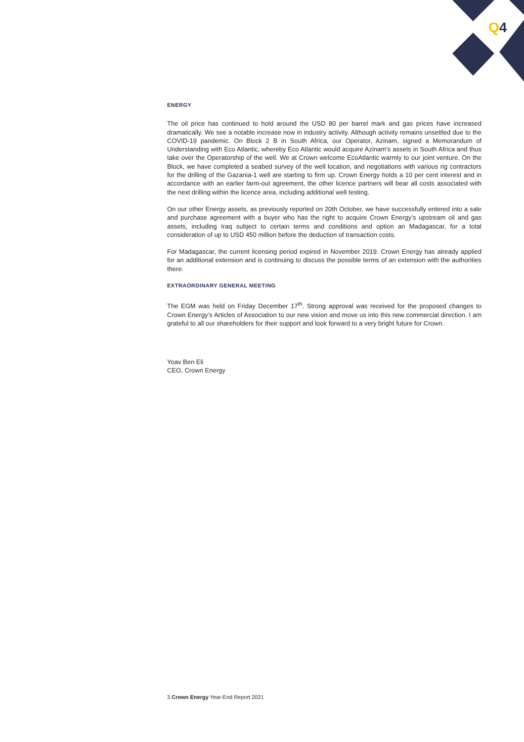Q4
ENERGY
The oil price has continued to hold around the USD 80 per barrel mark and gas prices have increased dramatically. We see a notable increase now in industry activity. Although activity remains unsettled due to the COVID-19 pandemic. On Block 2 B in South Africa, our Operator, Azinam, signed a Memorandum of Understanding with Eco Atlantic, whereby Eco Atlantic would acquire Azinam’s assets in South Africa and thus take over the Operatorship of the well. We at Crown welcome EcoAtlantic warmly to our joint venture. On the Block, we have completed a seabed survey of the well location, and negotiations with various rig contractors for the drilling of the Gazania-1 well are starting to firm up. Crown Energy holds a 10 per cent interest and in accordance with an earlier farm-out agreement, the other licence partners will bear all costs associated with the next drilling within the licence area, including additional well testing.
On our other Energy assets, as previously reported on 20th October, we have successfully entered into a sale and purchase agreement with a buyer who has the right to acquire Crown Energy’s upstream oil and gas assets, including Iraq subject to certain terms and conditions and option an Madagascar, for a total consideration of up to USD 450 million before the deduction of transaction costs.
For Madagascar, the current licensing period expired in November 2019. Crown Energy has already applied for an additional extension and is continuing to discuss the possible terms of an extension with the authorities there.
EXTRAORDINARY GENERAL MEETING
The EGM was held on Friday December 17<sup>th</sup>. Strong approval was received for the proposed changes to Crown Energy’s Articles of Association to our new vision and move us into this new commercial direction. I am grateful to all our shareholders for their support and look forward to a very bright future for Crown.
Yoav Ben Eli
CEO, Crown Energy
3 Crown Energy Year-End Report 2021